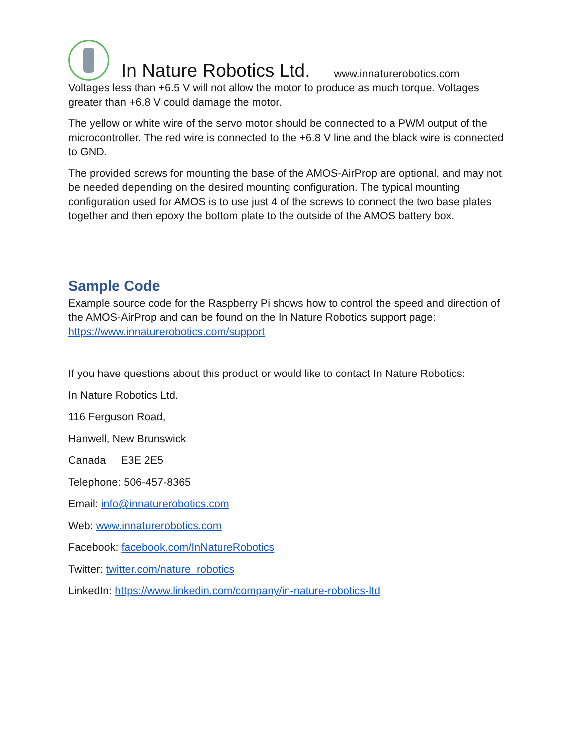In Nature Robotics Ltd. www.innaturerobotics.com
Voltages less than +6.5 V will not allow the motor to produce as much torque. Voltages greater than +6.8 V could damage the motor.
The yellow or white wire of the servo motor should be connected to a PWM output of the microcontroller. The red wire is connected to the +6.8 V line and the black wire is connected to GND.
The provided screws for mounting the base of the AMOS-AirProp are optional, and may not be needed depending on the desired mounting configuration. The typical mounting configuration used for AMOS is to use just 4 of the screws to connect the two base plates together and then epoxy the bottom plate to the outside of the AMOS battery box.
Sample Code
Example source code for the Raspberry Pi shows how to control the speed and direction of the AMOS-AirProp and can be found on the In Nature Robotics support page: https://www.innaturerobotics.com/support
If you have questions about this product or would like to contact In Nature Robotics:
In Nature Robotics Ltd.
116 Ferguson Road,
Hanwell, New Brunswick
Canada E3E 2E5
Telephone: 506-457-8365
Email: info@innaturerobotics.com
Web: www.innaturerobotics.com
Facebook: facebook.com/InNatureRobotics
Twitter: twitter.com/nature_robotics
LinkedIn: https://www.linkedin.com/company/in-nature-robotics-ltd